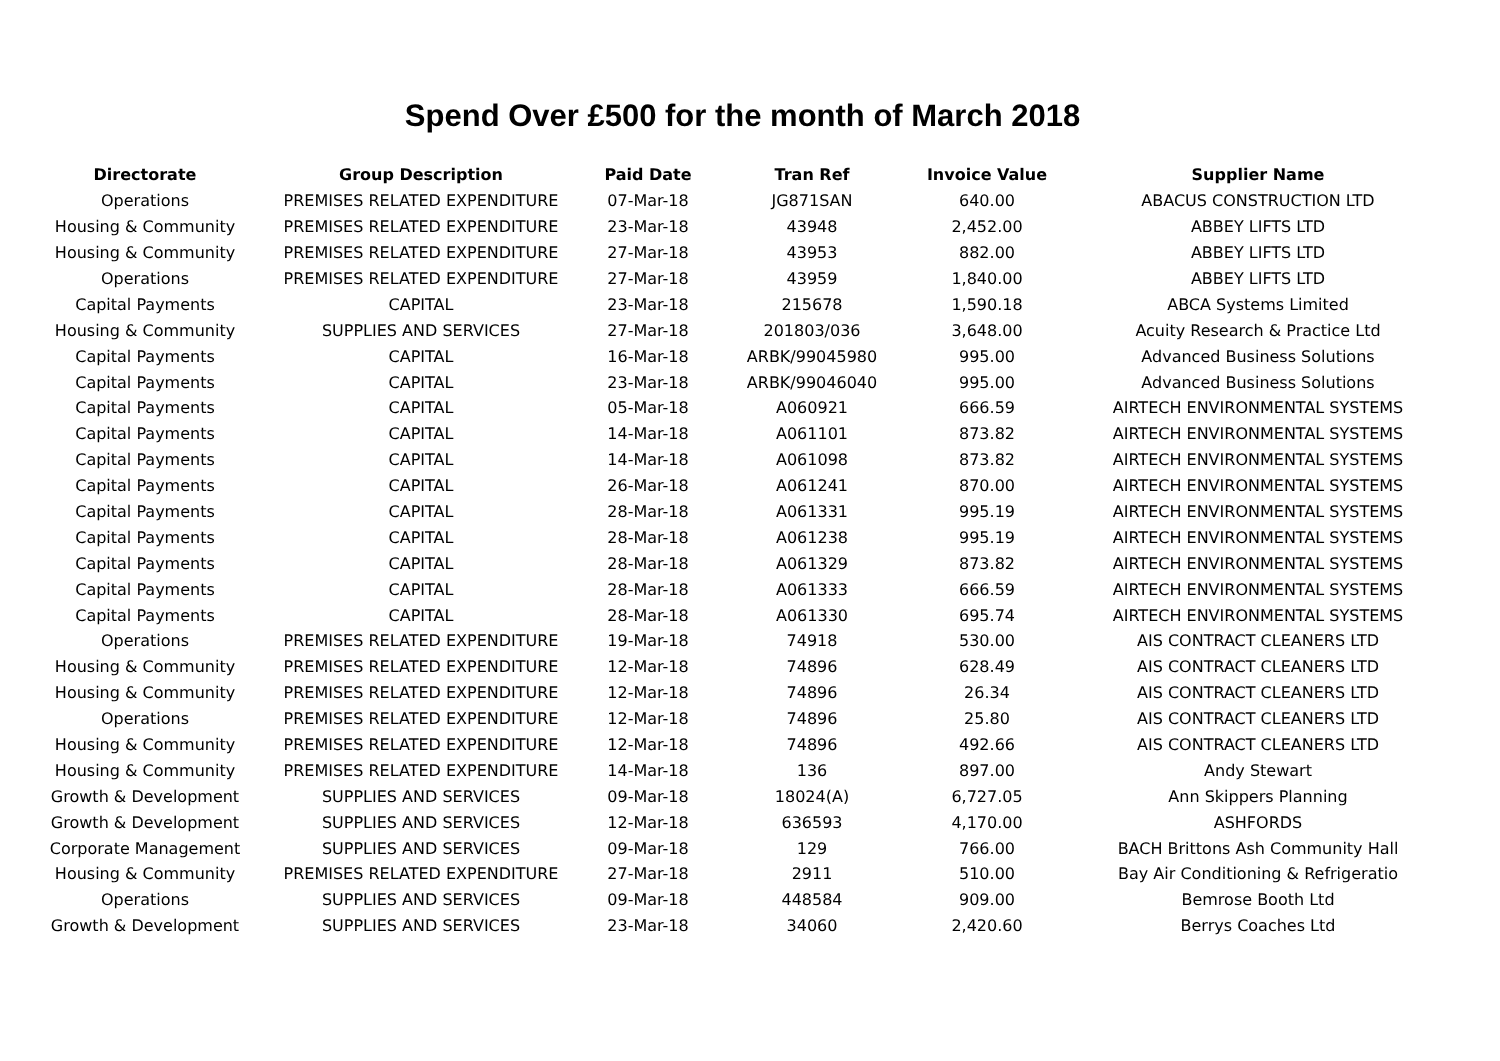Spend Over £500 for the month of March 2018
| Directorate | Group Description | Paid Date | Tran Ref | Invoice Value | Supplier Name |
| --- | --- | --- | --- | --- | --- |
| Operations | PREMISES RELATED EXPENDITURE | 07-Mar-18 | JG871SAN | 640.00 | ABACUS CONSTRUCTION LTD |
| Housing & Community | PREMISES RELATED EXPENDITURE | 23-Mar-18 | 43948 | 2,452.00 | ABBEY LIFTS LTD |
| Housing & Community | PREMISES RELATED EXPENDITURE | 27-Mar-18 | 43953 | 882.00 | ABBEY LIFTS LTD |
| Operations | PREMISES RELATED EXPENDITURE | 27-Mar-18 | 43959 | 1,840.00 | ABBEY LIFTS LTD |
| Capital Payments | CAPITAL | 23-Mar-18 | 215678 | 1,590.18 | ABCA Systems Limited |
| Housing & Community | SUPPLIES AND SERVICES | 27-Mar-18 | 201803/036 | 3,648.00 | Acuity Research & Practice Ltd |
| Capital Payments | CAPITAL | 16-Mar-18 | ARBK/99045980 | 995.00 | Advanced Business Solutions |
| Capital Payments | CAPITAL | 23-Mar-18 | ARBK/99046040 | 995.00 | Advanced Business Solutions |
| Capital Payments | CAPITAL | 05-Mar-18 | A060921 | 666.59 | AIRTECH ENVIRONMENTAL SYSTEMS |
| Capital Payments | CAPITAL | 14-Mar-18 | A061101 | 873.82 | AIRTECH ENVIRONMENTAL SYSTEMS |
| Capital Payments | CAPITAL | 14-Mar-18 | A061098 | 873.82 | AIRTECH ENVIRONMENTAL SYSTEMS |
| Capital Payments | CAPITAL | 26-Mar-18 | A061241 | 870.00 | AIRTECH ENVIRONMENTAL SYSTEMS |
| Capital Payments | CAPITAL | 28-Mar-18 | A061331 | 995.19 | AIRTECH ENVIRONMENTAL SYSTEMS |
| Capital Payments | CAPITAL | 28-Mar-18 | A061238 | 995.19 | AIRTECH ENVIRONMENTAL SYSTEMS |
| Capital Payments | CAPITAL | 28-Mar-18 | A061329 | 873.82 | AIRTECH ENVIRONMENTAL SYSTEMS |
| Capital Payments | CAPITAL | 28-Mar-18 | A061333 | 666.59 | AIRTECH ENVIRONMENTAL SYSTEMS |
| Capital Payments | CAPITAL | 28-Mar-18 | A061330 | 695.74 | AIRTECH ENVIRONMENTAL SYSTEMS |
| Operations | PREMISES RELATED EXPENDITURE | 19-Mar-18 | 74918 | 530.00 | AIS CONTRACT CLEANERS LTD |
| Housing & Community | PREMISES RELATED EXPENDITURE | 12-Mar-18 | 74896 | 628.49 | AIS CONTRACT CLEANERS LTD |
| Housing & Community | PREMISES RELATED EXPENDITURE | 12-Mar-18 | 74896 | 26.34 | AIS CONTRACT CLEANERS LTD |
| Operations | PREMISES RELATED EXPENDITURE | 12-Mar-18 | 74896 | 25.80 | AIS CONTRACT CLEANERS LTD |
| Housing & Community | PREMISES RELATED EXPENDITURE | 12-Mar-18 | 74896 | 492.66 | AIS CONTRACT CLEANERS LTD |
| Housing & Community | PREMISES RELATED EXPENDITURE | 14-Mar-18 | 136 | 897.00 | Andy Stewart |
| Growth & Development | SUPPLIES AND SERVICES | 09-Mar-18 | 18024(A) | 6,727.05 | Ann Skippers Planning |
| Growth & Development | SUPPLIES AND SERVICES | 12-Mar-18 | 636593 | 4,170.00 | ASHFORDS |
| Corporate Management | SUPPLIES AND SERVICES | 09-Mar-18 | 129 | 766.00 | BACH Brittons Ash Community Hall |
| Housing & Community | PREMISES RELATED EXPENDITURE | 27-Mar-18 | 2911 | 510.00 | Bay Air Conditioning & Refrigeratio |
| Operations | SUPPLIES AND SERVICES | 09-Mar-18 | 448584 | 909.00 | Bemrose Booth Ltd |
| Growth & Development | SUPPLIES AND SERVICES | 23-Mar-18 | 34060 | 2,420.60 | Berrys Coaches Ltd |